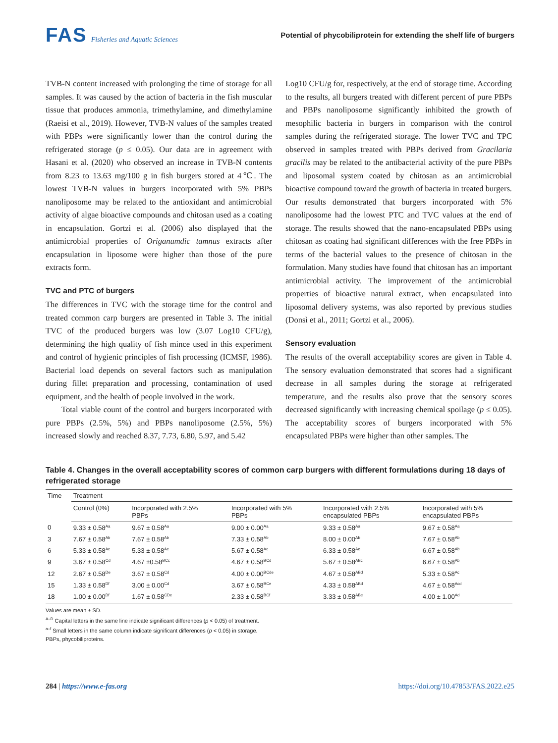FAS Fisheries and Aquatic Sciences
Potential of phycobiliprotein for extending the shelf life of burgers
TVB-N content increased with prolonging the time of storage for all samples. It was caused by the action of bacteria in the fish muscular tissue that produces ammonia, trimethylamine, and dimethylamine (Raeisi et al., 2019). However, TVB-N values of the samples treated with PBPs were significantly lower than the control during the refrigerated storage (p ≤ 0.05). Our data are in agreement with Hasani et al. (2020) who observed an increase in TVB-N contents from 8.23 to 13.63 mg/100 g in fish burgers stored at 4℃. The lowest TVB-N values in burgers incorporated with 5% PBPs nanoliposome may be related to the antioxidant and antimicrobial activity of algae bioactive compounds and chitosan used as a coating in encapsulation. Gortzi et al. (2006) also displayed that the antimicrobial properties of Origanumdic tamnus extracts after encapsulation in liposome were higher than those of the pure extracts form.
TVC and PTC of burgers
The differences in TVC with the storage time for the control and treated common carp burgers are presented in Table 3. The initial TVC of the produced burgers was low (3.07 Log10 CFU/g), determining the high quality of fish mince used in this experiment and control of hygienic principles of fish processing (ICMSF, 1986). Bacterial load depends on several factors such as manipulation during fillet preparation and processing, contamination of used equipment, and the health of people involved in the work.
Total viable count of the control and burgers incorporated with pure PBPs (2.5%, 5%) and PBPs nanoliposome (2.5%, 5%) increased slowly and reached 8.37, 7.73, 6.80, 5.97, and 5.42
Log10 CFU/g for, respectively, at the end of storage time. According to the results, all burgers treated with different percent of pure PBPs and PBPs nanoliposome significantly inhibited the growth of mesophilic bacteria in burgers in comparison with the control samples during the refrigerated storage. The lower TVC and TPC observed in samples treated with PBPs derived from Gracilaria gracilis may be related to the antibacterial activity of the pure PBPs and liposomal system coated by chitosan as an antimicrobial bioactive compound toward the growth of bacteria in treated burgers. Our results demonstrated that burgers incorporated with 5% nanoliposome had the lowest PTC and TVC values at the end of storage. The results showed that the nano-encapsulated PBPs using chitosan as coating had significant differences with the free PBPs in terms of the bacterial values to the presence of chitosan in the formulation. Many studies have found that chitosan has an important antimicrobial activity. The improvement of the antimicrobial properties of bioactive natural extract, when encapsulated into liposomal delivery systems, was also reported by previous studies (Donsì et al., 2011; Gortzi et al., 2006).
Sensory evaluation
The results of the overall acceptability scores are given in Table 4. The sensory evaluation demonstrated that scores had a significant decrease in all samples during the storage at refrigerated temperature, and the results also prove that the sensory scores decreased significantly with increasing chemical spoilage (p ≤ 0.05). The acceptability scores of burgers incorporated with 5% encapsulated PBPs were higher than other samples. The
Table 4. Changes in the overall acceptability scores of common carp burgers with different formulations during 18 days of refrigerated storage
| Time | Treatment | | | | |
| --- | --- | --- | --- | --- | --- |
| | Control (0%) | Incorporated with 2.5% PBPs | Incorporated with 5% PBPs | Incorporated with 2.5% encapsulated PBPs | Incorporated with 5% encapsulated PBPs |
| 0 | 9.33 ± 0.58<sup>Aa</sup> | 9.67 ± 0.58<sup>Aa</sup> | 9.00 ± 0.00<sup>Aa</sup> | 9.33 ± 0.58<sup>Aa</sup> | 9.67 ± 0.58<sup>Aa</sup> |
| 3 | 7.67 ± 0.58<sup>Ab</sup> | 7.67 ± 0.58<sup>Ab</sup> | 7.33 ± 0.58<sup>Ab</sup> | 8.00 ± 0.00<sup>Ab</sup> | 7.67 ± 0.58<sup>Ab</sup> |
| 6 | 5.33 ± 0.58<sup>Ac</sup> | 5.33 ± 0.58<sup>Ac</sup> | 5.67 ± 0.58<sup>Ac</sup> | 6.33 ± 0.58<sup>Ac</sup> | 6.67 ± 0.58<sup>Ab</sup> |
| 9 | 3.67 ± 0.58<sup>Cd</sup> | 4.67 ±0.58<sup>BCc</sup> | 4.67 ± 0.58<sup>BCd</sup> | 5.67 ± 0.58<sup>ABc</sup> | 6.67 ± 0.58<sup>Ab</sup> |
| 12 | 2.67 ± 0.58<sup>De</sup> | 3.67 ± 0.58<sup>Cd</sup> | 4.00 ± 0.00<sup>BCde</sup> | 4.67 ± 0.58<sup>ABd</sup> | 5.33 ± 0.58<sup>Ac</sup> |
| 15 | 1.33 ± 0.58<sup>Df</sup> | 3.00 ± 0.00<sup>Cd</sup> | 3.67 ± 0.58<sup>BCe</sup> | 4.33 ± 0.58<sup>ABd</sup> | 4.67 ± 0.58<sup>Acd</sup> |
| 18 | 1.00 ± 0.00<sup>Df</sup> | 1.67 ± 0.58<sup>CDe</sup> | 2.33 ± 0.58<sup>BCf</sup> | 3.33 ± 0.58<sup>ABe</sup> | 4.00 ± 1.00<sup>Ad</sup> |
Values are mean ± SD.
<sup>A–D</sup> Capital letters in the same line indicate significant differences (p < 0.05) of treatment.
<sup>a–f</sup> Small letters in the same column indicate significant differences (p < 0.05) in storage.
PBPs, phycobiliproteins.
284 | https://www.e-fas.org https://doi.org/10.47853/FAS.2022.e25